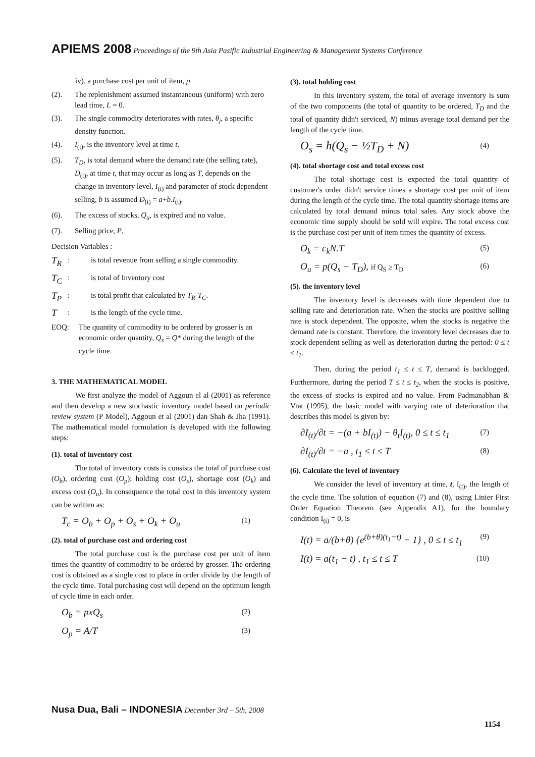APIEMS 2008 Proceedings of the 9th Asia Pasific Industrial Engineering & Management Systems Conference
iv). a purchase cost per unit of item, p
(2). The replenishment assumed instantaneous (uniform) with zero lead time, L = 0.
(3). The single commodity deteriorates with rates, θ<sub>j</sub>, a specific density function.
(4). I<sub>(t)</sub>, is the inventory level at time t.
(5). T<sub>D</sub>, is total demand where the demand rate (the selling rate), D<sub>(t)</sub>, at time t, that may occur as long as T, depends on the change in inventory level, I<sub>(t)</sub> and parameter of stock dependent selling, b is assumed D<sub>(t)</sub> = a+b.I<sub>(t)</sub>.
(6). The excess of stocks, Q<sub>u</sub>, is expired and no value.
(7). Selling price, P,
Decision Variables :
T<sub>R</sub>: is total revenue from selling a single commodity.
T<sub>C</sub>: is total of Inventory cost
T<sub>P</sub>: is total profit that calculated by T<sub>R</sub>-T<sub>C</sub>.
T: is the length of the cycle time.
EOQ: The quantity of commodity to be ordered by grosser is an economic order quantity, Q<sub>s</sub> = Q* during the length of the cycle time.
3. THE MATHEMATICAL MODEL
We first analyze the model of Aggoun el al (2001) as reference and then develop a new stochastic inventory model based on periodic review system (P Model), Aggoun et al (2001) dan Shah & Jha (1991). The mathematical model formulation is developed with the following steps:
(1). total of inventory cost
The total of inventory costs is consists the total of purchase cost (O<sub>b</sub>), ordering cost (O<sub>p</sub>); holding cost (O<sub>s</sub>), shortage cost (O<sub>k</sub>) and excess cost (O<sub>u</sub>). In consequence the total cost in this inventory system can be written as:
T<sub>c</sub> = O<sub>b</sub> + O<sub>p</sub> + O<sub>s</sub> + O<sub>k</sub> + O<sub>u</sub> (1)
(2). total of purchase cost and ordering cost
The total purchase cost is the purchase cost per unit of item times the quantity of commodity to be ordered by grosser. The ordering cost is obtained as a single cost to place in order divide by the length of the cycle time. Total purchasing cost will depend on the optimum length of cycle time in each order.
O<sub>b</sub> = pxQ<sub>s</sub> (2)
O<sub>p</sub> = A/T (3)
(3). total holding cost
In this inventory system, the total of average inventory is sum of the two components (the total of quantity to be ordered, T<sub>D</sub> and the total of quantity didn't serviced, N) minus average total demand per the length of the cycle time.
O<sub>s</sub> = h(Q<sub>s</sub> − ½T<sub>D</sub> + N) (4)
(4). total shortage cost and total excess cost
The total shortage cost is expected the total quantity of customer's order didn't service times a shortage cost per unit of item during the length of the cycle time. The total quantity shortage items are calculated by total demand minus total sales. Any stock above the economic time supply should be sold will expire. The total excess cost is the purchase cost per unit of item times the quantity of excess.
O<sub>k</sub> = c<sub>k</sub>N.T (5)
O<sub>u</sub> = p(Q<sub>s</sub> − T<sub>D</sub>), if Q<sub>S</sub> ≥ T<sub>D</sub> (6)
(5). the inventory level
The inventory level is decreases with time dependent due to selling rate and deterioration rate. When the stocks are positive selling rate is stock dependent. The opposite, when the stocks is negative the demand rate is constant. Therefore, the inventory level decreases due to stock dependent selling as well as deterioration during the period: 0 ≤ t ≤ t<sub>1</sub>.
Then, during the period t<sub>1</sub> ≤ t ≤ T, demand is backlogged. Furthermore, during the period T ≤ t ≤ t<sub>2</sub>, when the stocks is positive, the excess of stocks is expired and no value. From Padmanabhan & Vrat (1995), the basic model with varying rate of deterioration that describes this model is given by:
∂I<sub>(t)</sub>/∂t = −(a + bI<sub>(t)</sub>) − θ<sub>t</sub>I<sub>(t)</sub>, 0 ≤ t ≤ t<sub>1</sub> (7)
∂I<sub>(t)</sub>/∂t = −a , t<sub>1</sub> ≤ t ≤ T (8)
(6). Calculate the level of inventory
We consider the level of inventory at time, t, I<sub>(t)</sub>, the length of the cycle time. The solution of equation (7) and (8), using Linier First Order Equation Theorem (see Appendix A1), for the boundary condition I<sub>(t)</sub> = 0, is
I(t) = a/(b+θ) {e<sup>(b+θ)(t<sub>1</sub>−t)</sup> − 1} , 0 ≤ t ≤ t<sub>1</sub> (9)
I(t) = a(t<sub>1</sub> − t) , t<sub>1</sub> ≤ t ≤ T (10)
Nusa Dua, Bali – INDONESIA December 3rd – 5th, 2008
1154